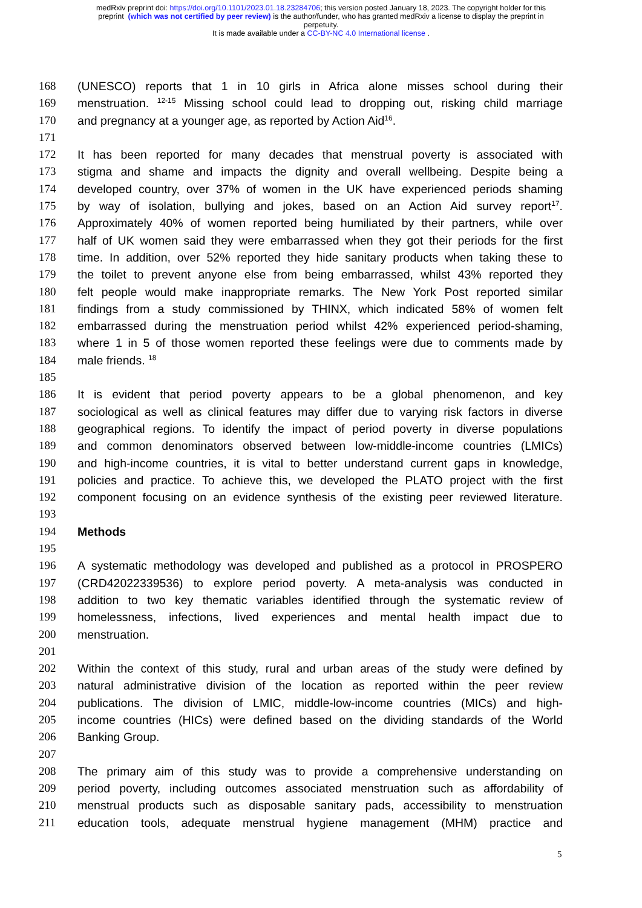medRxiv preprint doi: https://doi.org/10.1101/2023.01.18.23284706; this version posted January 18, 2023. The copyright holder for this
preprint (which was not certified by peer review) is the author/funder, who has granted medRxiv a license to display the preprint in
perpetuity.
It is made available under a CC-BY-NC 4.0 International license .
168 (UNESCO) reports that 1 in 10 girls in Africa alone misses school during their
169 menstruation. <sup>12-15</sup> Missing school could lead to dropping out, risking child marriage
170 and pregnancy at a younger age, as reported by Action Aid<sup>16</sup>.
171
172 It has been reported for many decades that menstrual poverty is associated with
173 stigma and shame and impacts the dignity and overall wellbeing. Despite being a
174 developed country, over 37% of women in the UK have experienced periods shaming
175 by way of isolation, bullying and jokes, based on an Action Aid survey report<sup>17</sup>.
176 Approximately 40% of women reported being humiliated by their partners, while over
177 half of UK women said they were embarrassed when they got their periods for the first
178 time. In addition, over 52% reported they hide sanitary products when taking these to
179 the toilet to prevent anyone else from being embarrassed, whilst 43% reported they
180 felt people would make inappropriate remarks. The New York Post reported similar
181 findings from a study commissioned by THINX, which indicated 58% of women felt
182 embarrassed during the menstruation period whilst 42% experienced period-shaming,
183 where 1 in 5 of those women reported these feelings were due to comments made by
184 male friends. <sup>18</sup>
185
186 It is evident that period poverty appears to be a global phenomenon, and key
187 sociological as well as clinical features may differ due to varying risk factors in diverse
188 geographical regions. To identify the impact of period poverty in diverse populations
189 and common denominators observed between low-middle-income countries (LMICs)
190 and high-income countries, it is vital to better understand current gaps in knowledge,
191 policies and practice. To achieve this, we developed the PLATO project with the first
192 component focusing on an evidence synthesis of the existing peer reviewed literature.
193
194 Methods
195
196 A systematic methodology was developed and published as a protocol in PROSPERO
197 (CRD42022339536) to explore period poverty. A meta-analysis was conducted in
198 addition to two key thematic variables identified through the systematic review of
199 homelessness, infections, lived experiences and mental health impact due to
200 menstruation.
201
202 Within the context of this study, rural and urban areas of the study were defined by
203 natural administrative division of the location as reported within the peer review
204 publications. The division of LMIC, middle-low-income countries (MICs) and high-
205 income countries (HICs) were defined based on the dividing standards of the World
206 Banking Group.
207
208 The primary aim of this study was to provide a comprehensive understanding on
209 period poverty, including outcomes associated menstruation such as affordability of
210 menstrual products such as disposable sanitary pads, accessibility to menstruation
211 education tools, adequate menstrual hygiene management (MHM) practice and
5